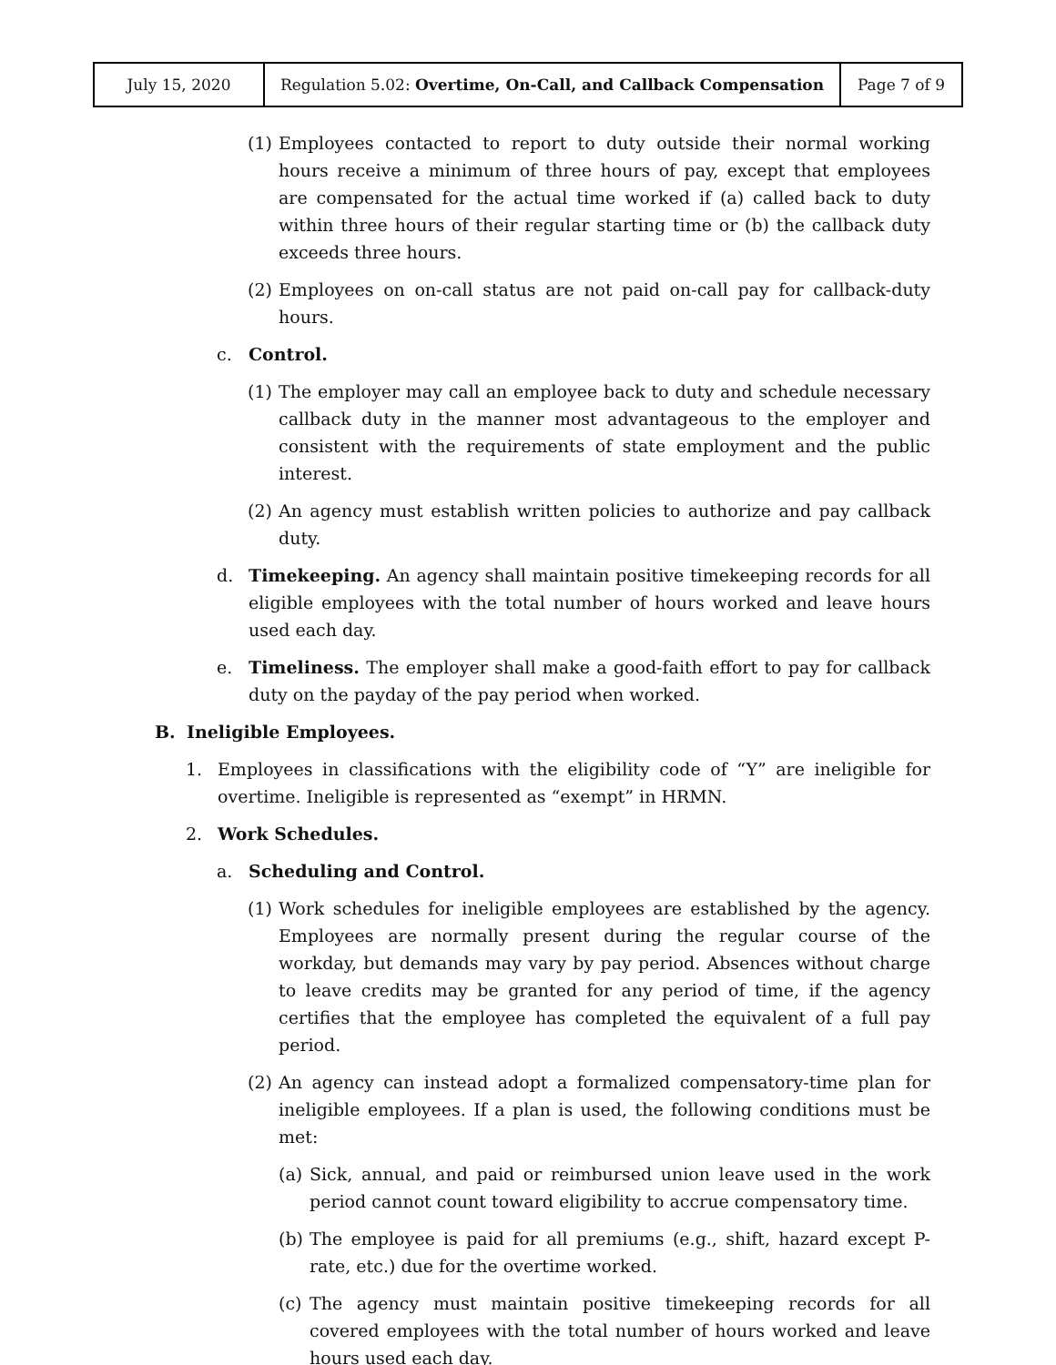| July 15, 2020 | Regulation 5.02: Overtime, On-Call, and Callback Compensation | Page 7 of 9 |
(1) Employees contacted to report to duty outside their normal working hours receive a minimum of three hours of pay, except that employees are compensated for the actual time worked if (a) called back to duty within three hours of their regular starting time or (b) the callback duty exceeds three hours.
(2) Employees on on-call status are not paid on-call pay for callback-duty hours.
c. Control.
(1) The employer may call an employee back to duty and schedule necessary callback duty in the manner most advantageous to the employer and consistent with the requirements of state employment and the public interest.
(2) An agency must establish written policies to authorize and pay callback duty.
d. Timekeeping. An agency shall maintain positive timekeeping records for all eligible employees with the total number of hours worked and leave hours used each day.
e. Timeliness. The employer shall make a good-faith effort to pay for callback duty on the payday of the pay period when worked.
B. Ineligible Employees.
1. Employees in classifications with the eligibility code of “Y” are ineligible for overtime. Ineligible is represented as “exempt” in HRMN.
2. Work Schedules.
a. Scheduling and Control.
(1) Work schedules for ineligible employees are established by the agency. Employees are normally present during the regular course of the workday, but demands may vary by pay period. Absences without charge to leave credits may be granted for any period of time, if the agency certifies that the employee has completed the equivalent of a full pay period.
(2) An agency can instead adopt a formalized compensatory-time plan for ineligible employees. If a plan is used, the following conditions must be met:
(a) Sick, annual, and paid or reimbursed union leave used in the work period cannot count toward eligibility to accrue compensatory time.
(b) The employee is paid for all premiums (e.g., shift, hazard except P-rate, etc.) due for the overtime worked.
(c) The agency must maintain positive timekeeping records for all covered employees with the total number of hours worked and leave hours used each day.